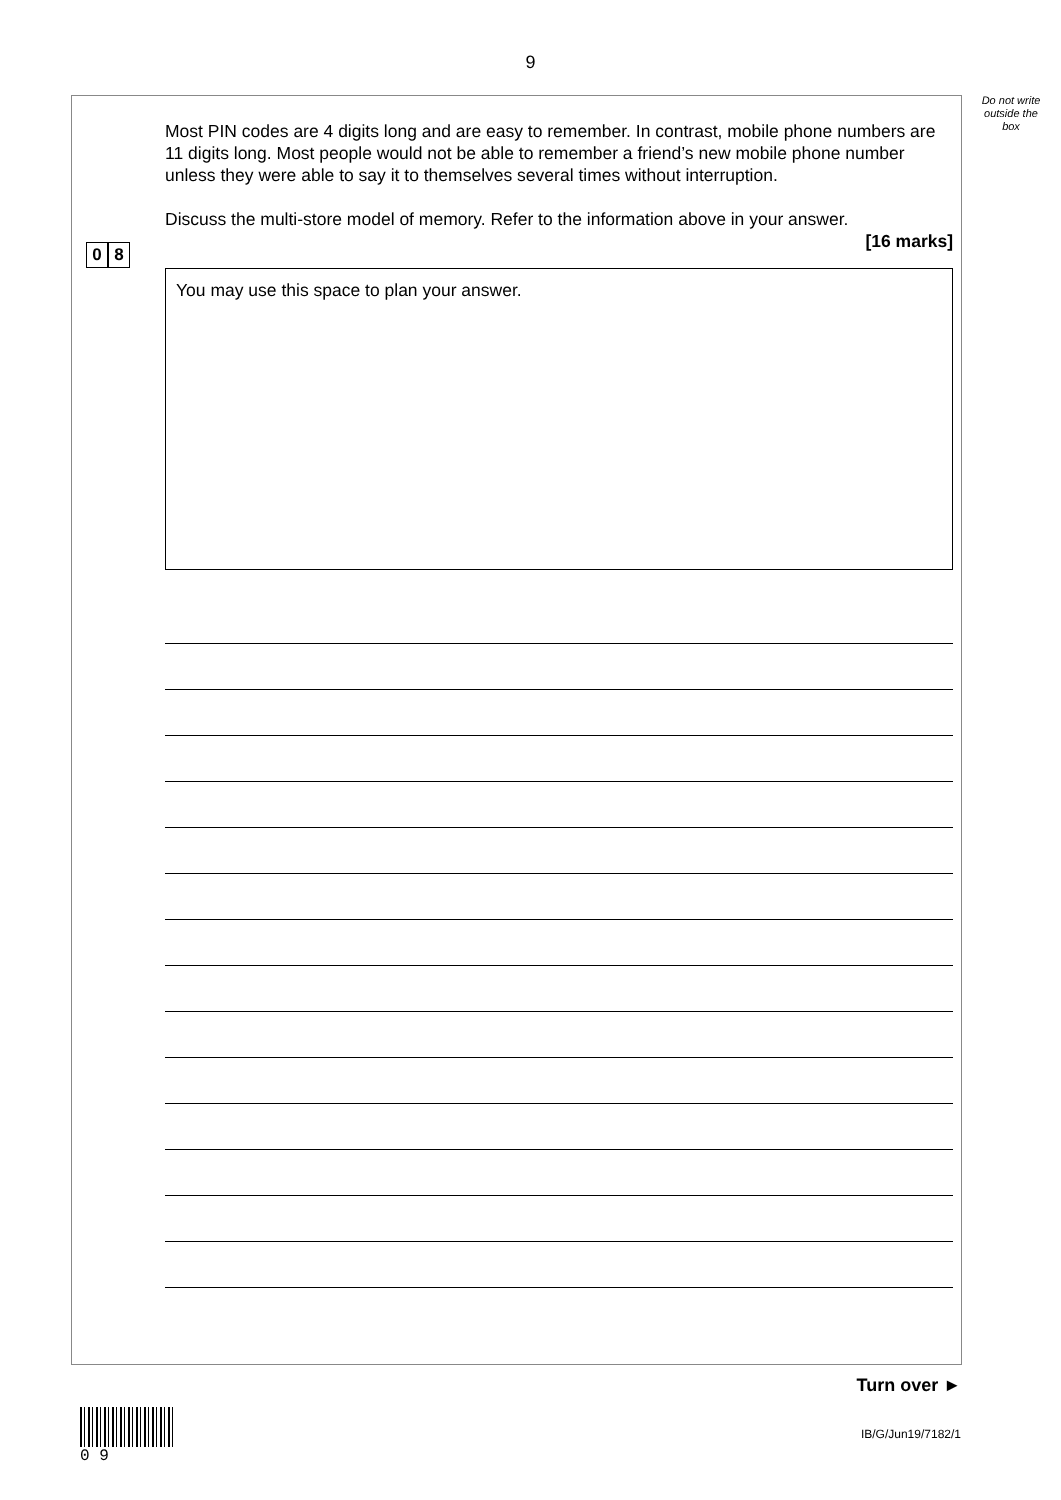9
Do not write outside the box
0 8
Most PIN codes are 4 digits long and are easy to remember. In contrast, mobile phone numbers are 11 digits long. Most people would not be able to remember a friend’s new mobile phone number unless they were able to say it to themselves several times without interruption.
Discuss the multi-store model of memory. Refer to the information above in your answer.
[16 marks]
You may use this space to plan your answer.
Turn over ►
0 9
IB/G/Jun19/7182/1